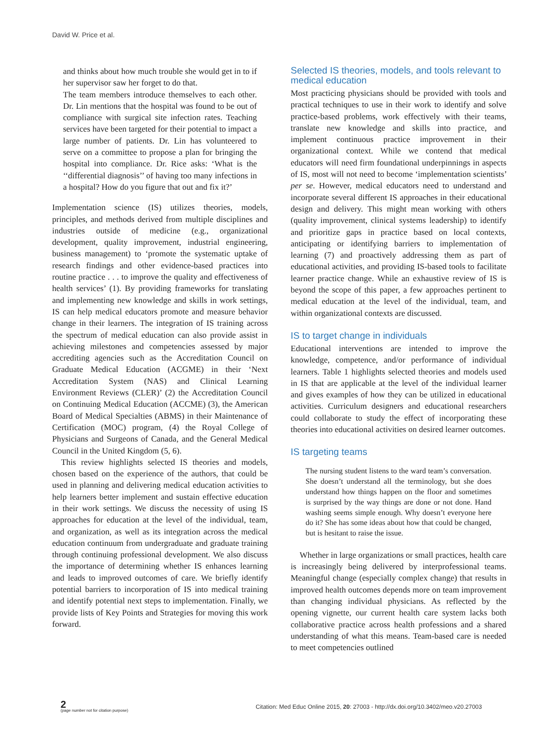David W. Price et al.
and thinks about how much trouble she would get in to if her supervisor saw her forget to do that.
The team members introduce themselves to each other. Dr. Lin mentions that the hospital was found to be out of compliance with surgical site infection rates. Teaching services have been targeted for their potential to impact a large number of patients. Dr. Lin has volunteered to serve on a committee to propose a plan for bringing the hospital into compliance. Dr. Rice asks: ‘What is the ‘‘differential diagnosis’’ of having too many infections in a hospital? How do you figure that out and fix it?’
Implementation science (IS) utilizes theories, models, principles, and methods derived from multiple disciplines and industries outside of medicine (e.g., organizational development, quality improvement, industrial engineering, business management) to ‘promote the systematic uptake of research findings and other evidence-based practices into routine practice . . . to improve the quality and effectiveness of health services’ (1). By providing frameworks for translating and implementing new knowledge and skills in work settings, IS can help medical educators promote and measure behavior change in their learners. The integration of IS training across the spectrum of medical education can also provide assist in achieving milestones and competencies assessed by major accrediting agencies such as the Accreditation Council on Graduate Medical Education (ACGME) in their ‘Next Accreditation System (NAS) and Clinical Learning Environment Reviews (CLER)’ (2) the Accreditation Council on Continuing Medical Education (ACCME) (3), the American Board of Medical Specialties (ABMS) in their Maintenance of Certification (MOC) program, (4) the Royal College of Physicians and Surgeons of Canada, and the General Medical Council in the United Kingdom (5, 6).
This review highlights selected IS theories and models, chosen based on the experience of the authors, that could be used in planning and delivering medical education activities to help learners better implement and sustain effective education in their work settings. We discuss the necessity of using IS approaches for education at the level of the individual, team, and organization, as well as its integration across the medical education continuum from undergraduate and graduate training through continuing professional development. We also discuss the importance of determining whether IS enhances learning and leads to improved outcomes of care. We briefly identify potential barriers to incorporation of IS into medical training and identify potential next steps to implementation. Finally, we provide lists of Key Points and Strategies for moving this work forward.
Selected IS theories, models, and tools relevant to medical education
Most practicing physicians should be provided with tools and practical techniques to use in their work to identify and solve practice-based problems, work effectively with their teams, translate new knowledge and skills into practice, and implement continuous practice improvement in their organizational context. While we contend that medical educators will need firm foundational underpinnings in aspects of IS, most will not need to become ‘implementation scientists’ per se. However, medical educators need to understand and incorporate several different IS approaches in their educational design and delivery. This might mean working with others (quality improvement, clinical systems leadership) to identify and prioritize gaps in practice based on local contexts, anticipating or identifying barriers to implementation of learning (7) and proactively addressing them as part of educational activities, and providing IS-based tools to facilitate learner practice change. While an exhaustive review of IS is beyond the scope of this paper, a few approaches pertinent to medical education at the level of the individual, team, and within organizational contexts are discussed.
IS to target change in individuals
Educational interventions are intended to improve the knowledge, competence, and/or performance of individual learners. Table 1 highlights selected theories and models used in IS that are applicable at the level of the individual learner and gives examples of how they can be utilized in educational activities. Curriculum designers and educational researchers could collaborate to study the effect of incorporating these theories into educational activities on desired learner outcomes.
IS targeting teams
The nursing student listens to the ward team’s conversation. She doesn’t understand all the terminology, but she does understand how things happen on the floor and sometimes is surprised by the way things are done or not done. Hand washing seems simple enough. Why doesn’t everyone here do it? She has some ideas about how that could be changed, but is hesitant to raise the issue.
Whether in large organizations or small practices, health care is increasingly being delivered by interprofessional teams. Meaningful change (especially complex change) that results in improved health outcomes depends more on team improvement than changing individual physicians. As reflected by the opening vignette, our current health care system lacks both collaborative practice across health professions and a shared understanding of what this means. Team-based care is needed to meet competencies outlined
2
(page number not for citation purpose)
Citation: Med Educ Online 2015, 20: 27003 - http://dx.doi.org/10.3402/meo.v20.27003